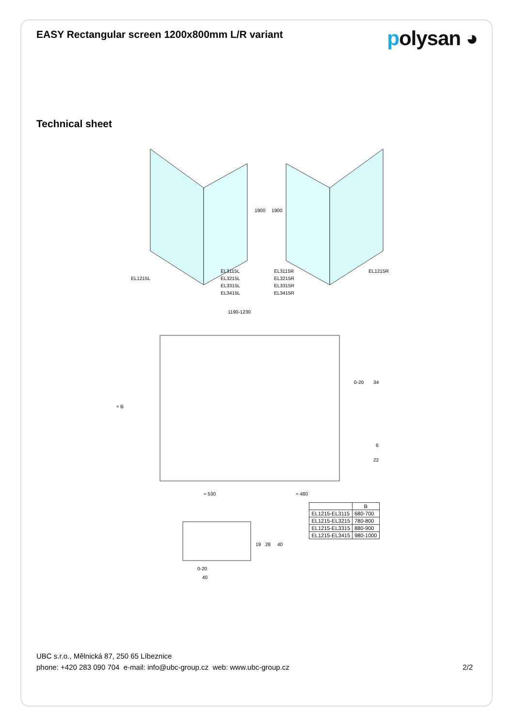EASY Rectangular screen 1200x800mm L/R variant
polysan ◕
Technical sheet
EL1215L
EL3115L
EL3215L
EL3315L
EL3415L
EL3115R
EL3215R
EL3315R
EL3415R
EL1215R
1900
1900
1190-1230
≈ B
≈ 530
≈ 480
0-20
34
6
22
19
28
40
0-20
40
| | B |
| --- | --- |
| EL1215-EL3115 | 680-700 |
| EL1215-EL3215 | 780-800 |
| EL1215-EL3315 | 880-900 |
| EL1215-EL3415 | 980-1000 |
UBC s.r.o., Mělnická 87, 250 65 Líbeznice
phone: +420 283 090 704 e-mail: info@ubc-group.cz web: www.ubc-group.cz
2/2